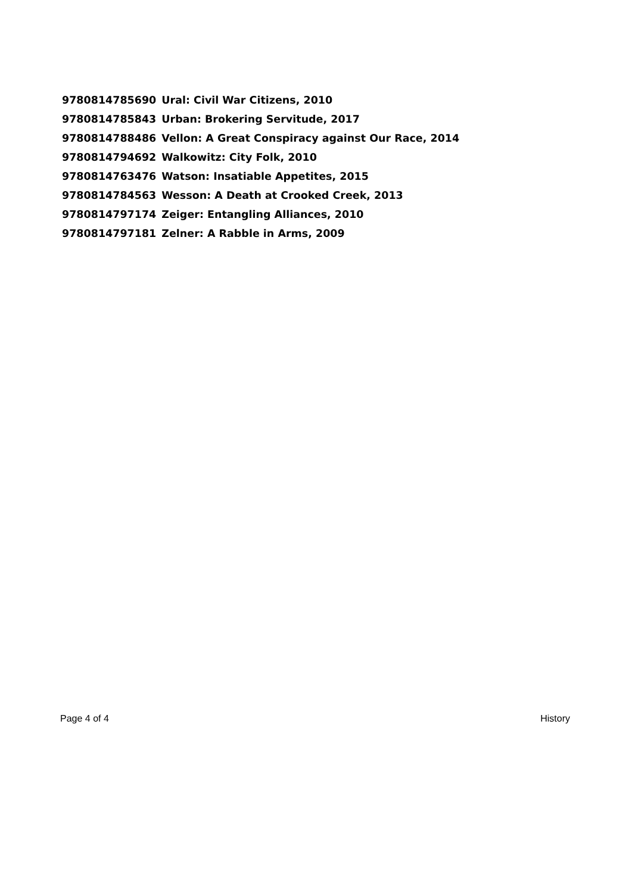| 9780814785690 | Ural: Civil War Citizens, 2010 |
| 9780814785843 | Urban: Brokering Servitude, 2017 |
| 9780814788486 | Vellon: A Great Conspiracy against Our Race, 2014 |
| 9780814794692 | Walkowitz: City Folk, 2010 |
| 9780814763476 | Watson: Insatiable Appetites, 2015 |
| 9780814784563 | Wesson: A Death at Crooked Creek, 2013 |
| 9780814797174 | Zeiger: Entangling Alliances, 2010 |
| 9780814797181 | Zelner: A Rabble in Arms, 2009 |
Page 4 of 4 History